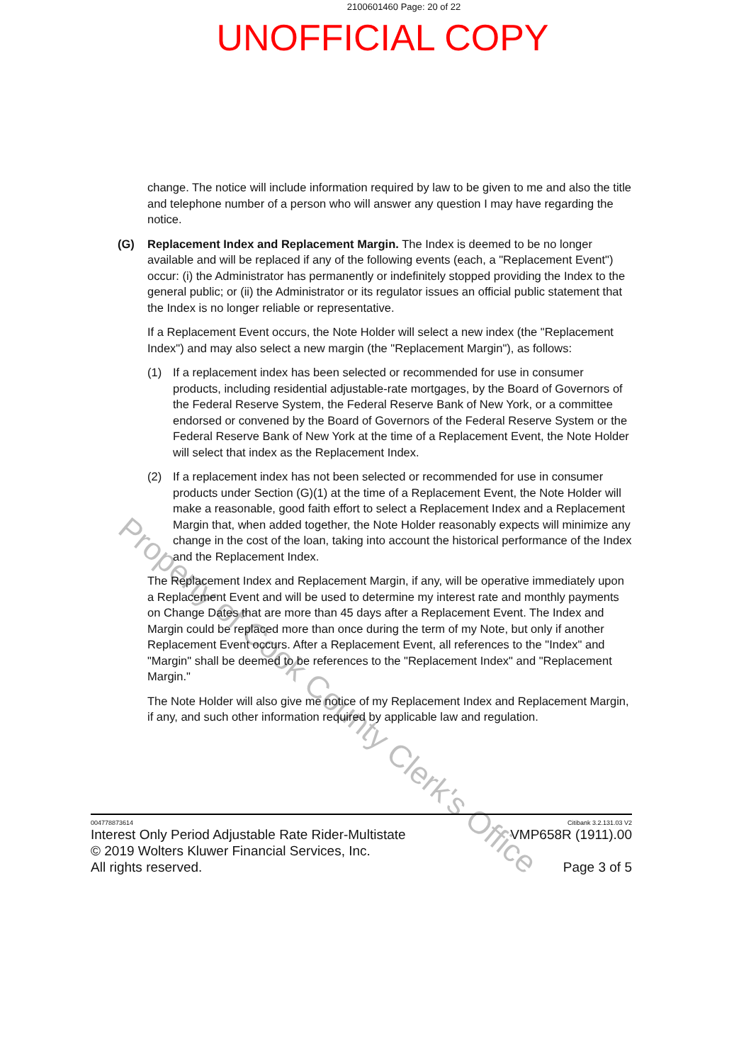2100601460 Page: 20 of 22
UNOFFICIAL COPY
change. The notice will include information required by law to be given to me and also the title and telephone number of a person who will answer any question I may have regarding the notice.
(G) Replacement Index and Replacement Margin. The Index is deemed to be no longer available and will be replaced if any of the following events (each, a "Replacement Event") occur: (i) the Administrator has permanently or indefinitely stopped providing the Index to the general public; or (ii) the Administrator or its regulator issues an official public statement that the Index is no longer reliable or representative.
If a Replacement Event occurs, the Note Holder will select a new index (the "Replacement Index") and may also select a new margin (the "Replacement Margin"), as follows:
(1) If a replacement index has been selected or recommended for use in consumer products, including residential adjustable-rate mortgages, by the Board of Governors of the Federal Reserve System, the Federal Reserve Bank of New York, or a committee endorsed or convened by the Board of Governors of the Federal Reserve System or the Federal Reserve Bank of New York at the time of a Replacement Event, the Note Holder will select that index as the Replacement Index.
(2) If a replacement index has not been selected or recommended for use in consumer products under Section (G)(1) at the time of a Replacement Event, the Note Holder will make a reasonable, good faith effort to select a Replacement Index and a Replacement Margin that, when added together, the Note Holder reasonably expects will minimize any change in the cost of the loan, taking into account the historical performance of the Index and the Replacement Index.
The Replacement Index and Replacement Margin, if any, will be operative immediately upon a Replacement Event and will be used to determine my interest rate and monthly payments on Change Dates that are more than 45 days after a Replacement Event. The Index and Margin could be replaced more than once during the term of my Note, but only if another Replacement Event occurs. After a Replacement Event, all references to the "Index" and "Margin" shall be deemed to be references to the "Replacement Index" and "Replacement Margin."
The Note Holder will also give me notice of my Replacement Index and Replacement Margin, if any, and such other information required by applicable law and regulation.
Property of Cook County Clerk's Office
004778873614 Citibank 3.2.131.03 V2
Interest Only Period Adjustable Rate Rider-Multistate
© 2019 Wolters Kluwer Financial Services, Inc.
All rights reserved. VMP658R (1911).00
Page 3 of 5